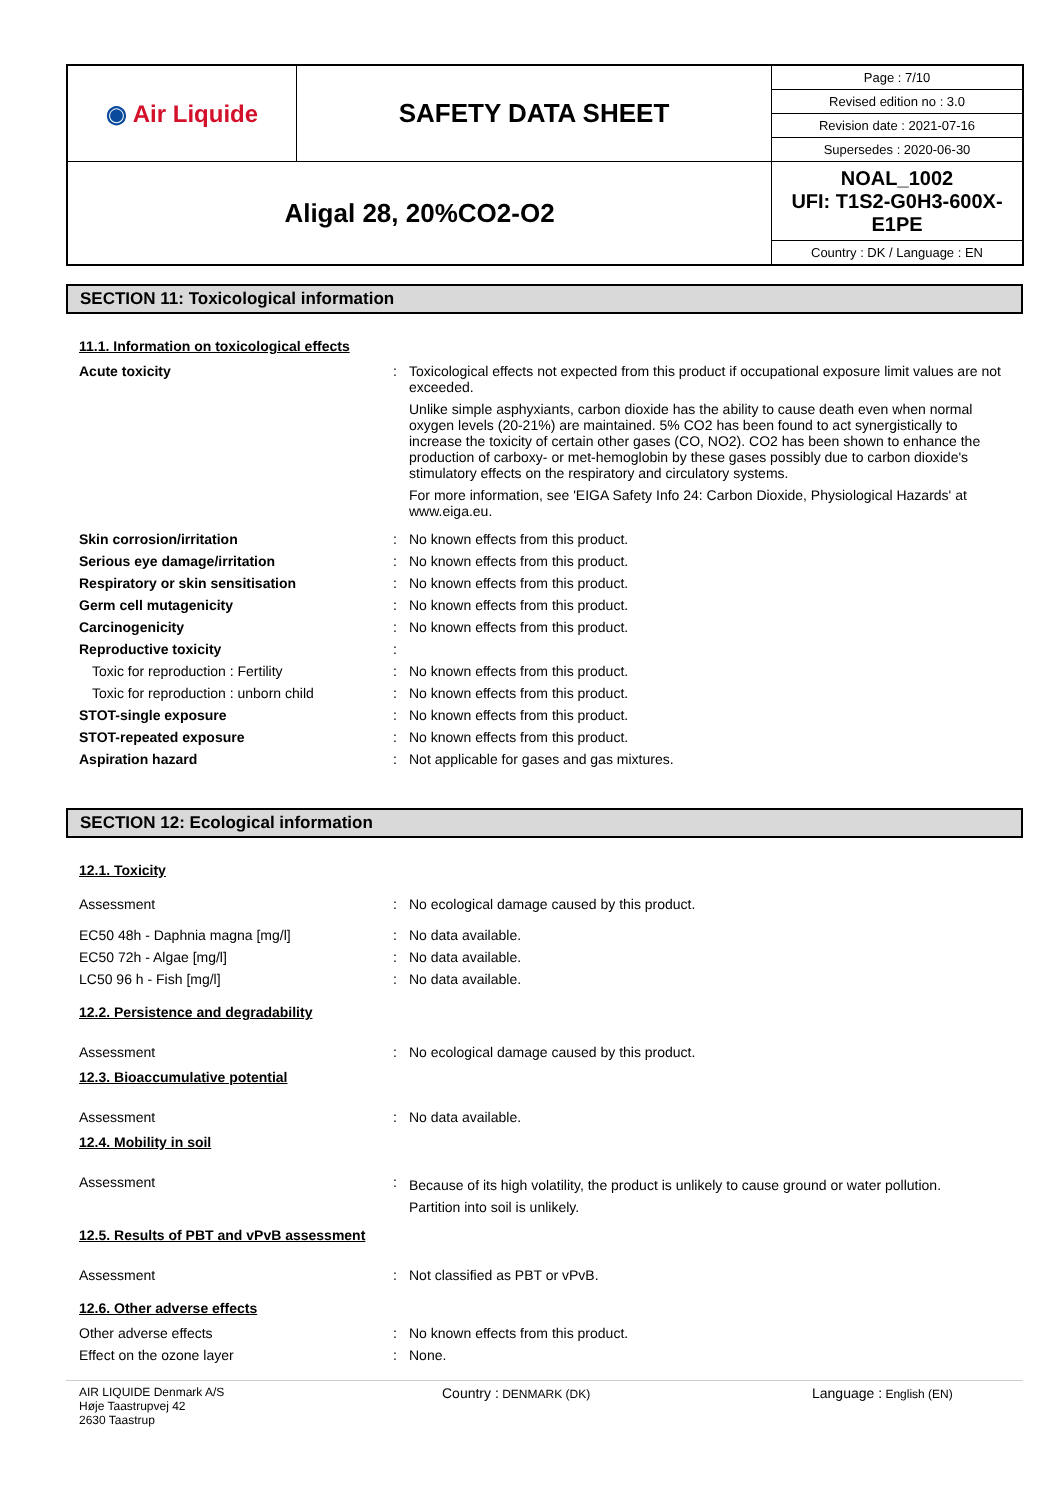| ◉ Air Liquide | SAFETY DATA SHEET | Page : 7/10 |
| | | Revised edition no : 3.0 |
| | | Revision date : 2021-07-16 |
| | | Supersedes : 2020-06-30 |
| Aligal 28, 20%CO2-O2 | | NOAL_1002 UFI: T1S2-G0H3-600X-E1PE |
| | | Country : DK / Language : EN |
SECTION 11: Toxicological information
11.1. Information on toxicological effects
| Acute toxicity | : | Toxicological effects not expected from this product if occupational exposure limit values are not exceeded. Unlike simple asphyxiants, carbon dioxide has the ability to cause death even when normal oxygen levels (20-21%) are maintained. 5% CO2 has been found to act synergistically to increase the toxicity of certain other gases (CO, NO2). CO2 has been shown to enhance the production of carboxy- or met-hemoglobin by these gases possibly due to carbon dioxide's stimulatory effects on the respiratory and circulatory systems. For more information, see 'EIGA Safety Info 24: Carbon Dioxide, Physiological Hazards' at www.eiga.eu. |
| Skin corrosion/irritation | : | No known effects from this product. |
| Serious eye damage/irritation | : | No known effects from this product. |
| Respiratory or skin sensitisation | : | No known effects from this product. |
| Germ cell mutagenicity | : | No known effects from this product. |
| Carcinogenicity | : | No known effects from this product. |
| Reproductive toxicity | : | |
| Toxic for reproduction : Fertility | : | No known effects from this product. |
| Toxic for reproduction : unborn child | : | No known effects from this product. |
| STOT-single exposure | : | No known effects from this product. |
| STOT-repeated exposure | : | No known effects from this product. |
| Aspiration hazard | : | Not applicable for gases and gas mixtures. |
SECTION 12: Ecological information
12.1. Toxicity
| Assessment | : | No ecological damage caused by this product. |
| EC50 48h - Daphnia magna [mg/l] | : | No data available. |
| EC50 72h - Algae [mg/l] | : | No data available. |
| LC50 96 h - Fish [mg/l] | : | No data available. |
12.2. Persistence and degradability
| Assessment | : | No ecological damage caused by this product. |
12.3. Bioaccumulative potential
| Assessment | : | No data available. |
12.4. Mobility in soil
| Assessment | : | Because of its high volatility, the product is unlikely to cause ground or water pollution. Partition into soil is unlikely. |
12.5. Results of PBT and vPvB assessment
| Assessment | : | Not classified as PBT or vPvB. |
12.6. Other adverse effects
| Other adverse effects | : | No known effects from this product. |
| Effect on the ozone layer | : | None. |
AIR LIQUIDE Denmark A/S
Høje Taastrupvej 42
2630 Taastrup
Country : DENMARK (DK)
Language : English (EN)